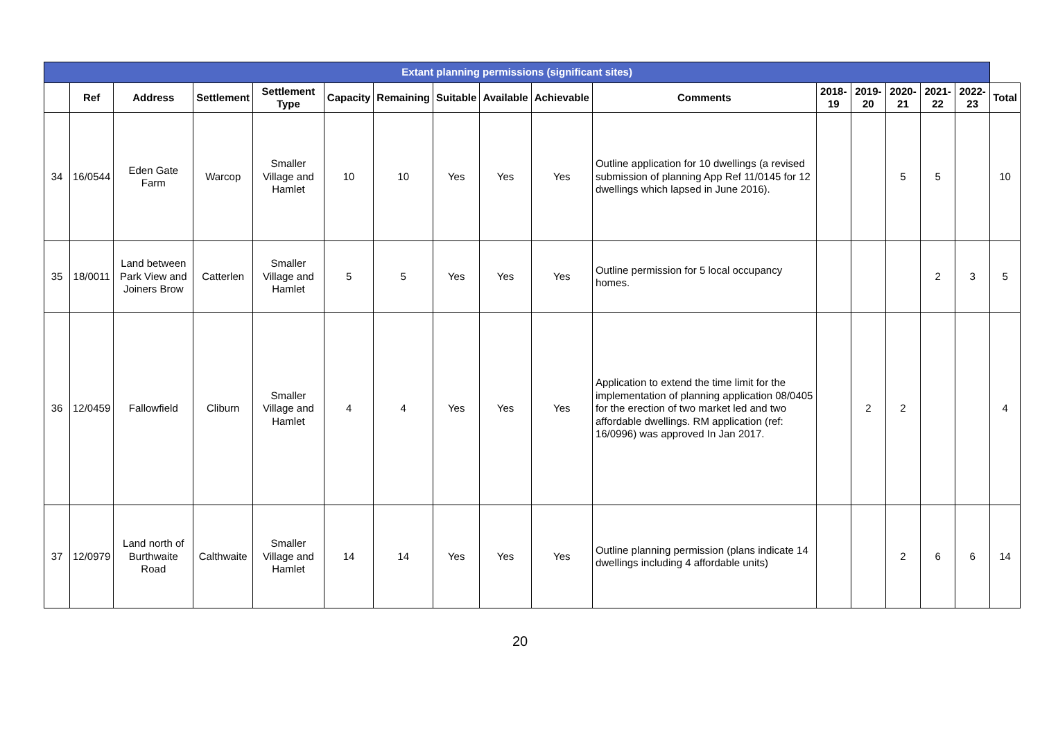| Extant planning permissions (significant sites) | | | | | | | | | | | | | | | | |
| --- | --- | --- | --- | --- | --- | --- | --- | --- | --- | --- | --- | --- | --- | --- | --- | --- |
| | Ref | Address | Settlement | Settlement Type | Capacity | Remaining | Suitable | Available | Achievable | Comments | 2018-19 | 2019-20 | 2020-21 | 2021-22 | 2022-23 | Total |
| 34 | 16/0544 | Eden Gate Farm | Warcop | Smaller Village and Hamlet | 10 | 10 | Yes | Yes | Yes | Outline application for 10 dwellings (a revised submission of planning App Ref 11/0145 for 12 dwellings which lapsed in June 2016). | | | 5 | 5 | | 10 |
| 35 | 18/0011 | Land between Park View and Joiners Brow | Catterlen | Smaller Village and Hamlet | 5 | 5 | Yes | Yes | Yes | Outline permission for 5 local occupancy homes. | | | | 2 | 3 | 5 |
| 36 | 12/0459 | Fallowfield | Cliburn | Smaller Village and Hamlet | 4 | 4 | Yes | Yes | Yes | Application to extend the time limit for the implementation of planning application 08/0405 for the erection of two market led and two affordable dwellings. RM application (ref: 16/0996) was approved In Jan 2017. | | 2 | 2 | | | 4 |
| 37 | 12/0979 | Land north of Burthwaite Road | Calthwaite | Smaller Village and Hamlet | 14 | 14 | Yes | Yes | Yes | Outline planning permission (plans indicate 14 dwellings including 4 affordable units) | | | 2 | 6 | 6 | 14 |
20